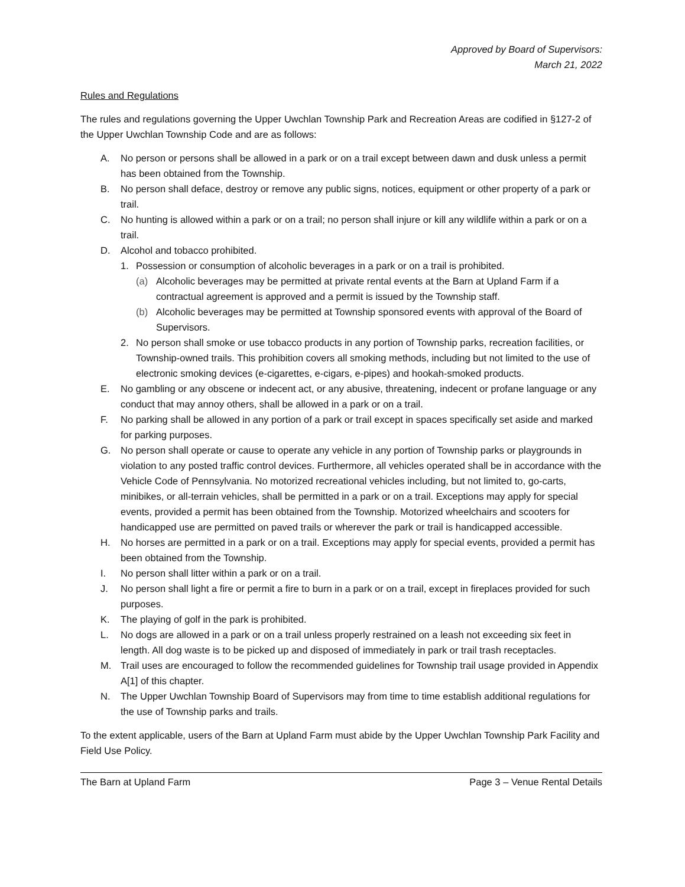Approved by Board of Supervisors:
March 21, 2022
Rules and Regulations
The rules and regulations governing the Upper Uwchlan Township Park and Recreation Areas are codified in §127-2 of the Upper Uwchlan Township Code and are as follows:
A. No person or persons shall be allowed in a park or on a trail except between dawn and dusk unless a permit has been obtained from the Township.
B. No person shall deface, destroy or remove any public signs, notices, equipment or other property of a park or trail.
C. No hunting is allowed within a park or on a trail; no person shall injure or kill any wildlife within a park or on a trail.
D. Alcohol and tobacco prohibited.
1. Possession or consumption of alcoholic beverages in a park or on a trail is prohibited.
(a) Alcoholic beverages may be permitted at private rental events at the Barn at Upland Farm if a contractual agreement is approved and a permit is issued by the Township staff.
(b) Alcoholic beverages may be permitted at Township sponsored events with approval of the Board of Supervisors.
2. No person shall smoke or use tobacco products in any portion of Township parks, recreation facilities, or Township-owned trails. This prohibition covers all smoking methods, including but not limited to the use of electronic smoking devices (e-cigarettes, e-cigars, e-pipes) and hookah-smoked products.
E. No gambling or any obscene or indecent act, or any abusive, threatening, indecent or profane language or any conduct that may annoy others, shall be allowed in a park or on a trail.
F. No parking shall be allowed in any portion of a park or trail except in spaces specifically set aside and marked for parking purposes.
G. No person shall operate or cause to operate any vehicle in any portion of Township parks or playgrounds in violation to any posted traffic control devices. Furthermore, all vehicles operated shall be in accordance with the Vehicle Code of Pennsylvania. No motorized recreational vehicles including, but not limited to, go-carts, minibikes, or all-terrain vehicles, shall be permitted in a park or on a trail. Exceptions may apply for special events, provided a permit has been obtained from the Township. Motorized wheelchairs and scooters for handicapped use are permitted on paved trails or wherever the park or trail is handicapped accessible.
H. No horses are permitted in a park or on a trail. Exceptions may apply for special events, provided a permit has been obtained from the Township.
I. No person shall litter within a park or on a trail.
J. No person shall light a fire or permit a fire to burn in a park or on a trail, except in fireplaces provided for such purposes.
K. The playing of golf in the park is prohibited.
L. No dogs are allowed in a park or on a trail unless properly restrained on a leash not exceeding six feet in length. All dog waste is to be picked up and disposed of immediately in park or trail trash receptacles.
M. Trail uses are encouraged to follow the recommended guidelines for Township trail usage provided in Appendix A[1] of this chapter.
N. The Upper Uwchlan Township Board of Supervisors may from time to time establish additional regulations for the use of Township parks and trails.
To the extent applicable, users of the Barn at Upland Farm must abide by the Upper Uwchlan Township Park Facility and Field Use Policy.
The Barn at Upland Farm Page 3 – Venue Rental Details